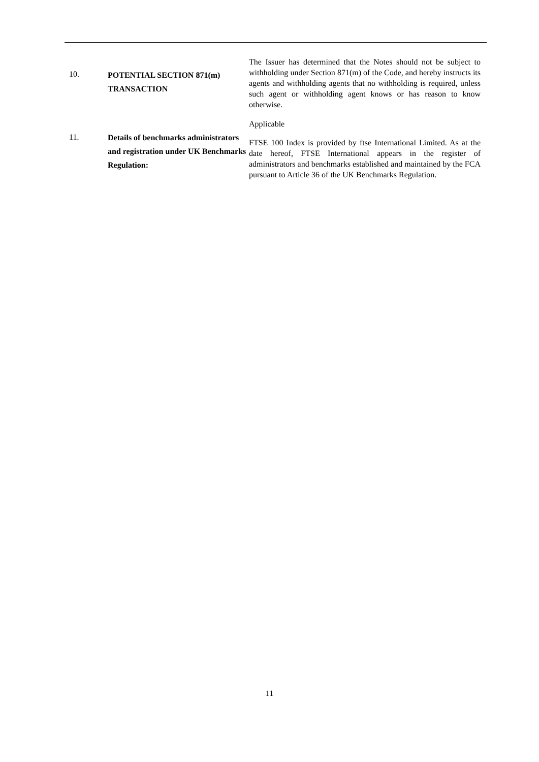10.
POTENTIAL SECTION 871(m) TRANSACTION
The Issuer has determined that the Notes should not be subject to withholding under Section 871(m) of the Code, and hereby instructs its agents and withholding agents that no withholding is required, unless such agent or withholding agent knows or has reason to know otherwise.
11.
Details of benchmarks administrators and registration under UK Benchmarks Regulation:
Applicable
FTSE 100 Index is provided by ftse International Limited. As at the date hereof, FTSE International appears in the register of administrators and benchmarks established and maintained by the FCA pursuant to Article 36 of the UK Benchmarks Regulation.
11